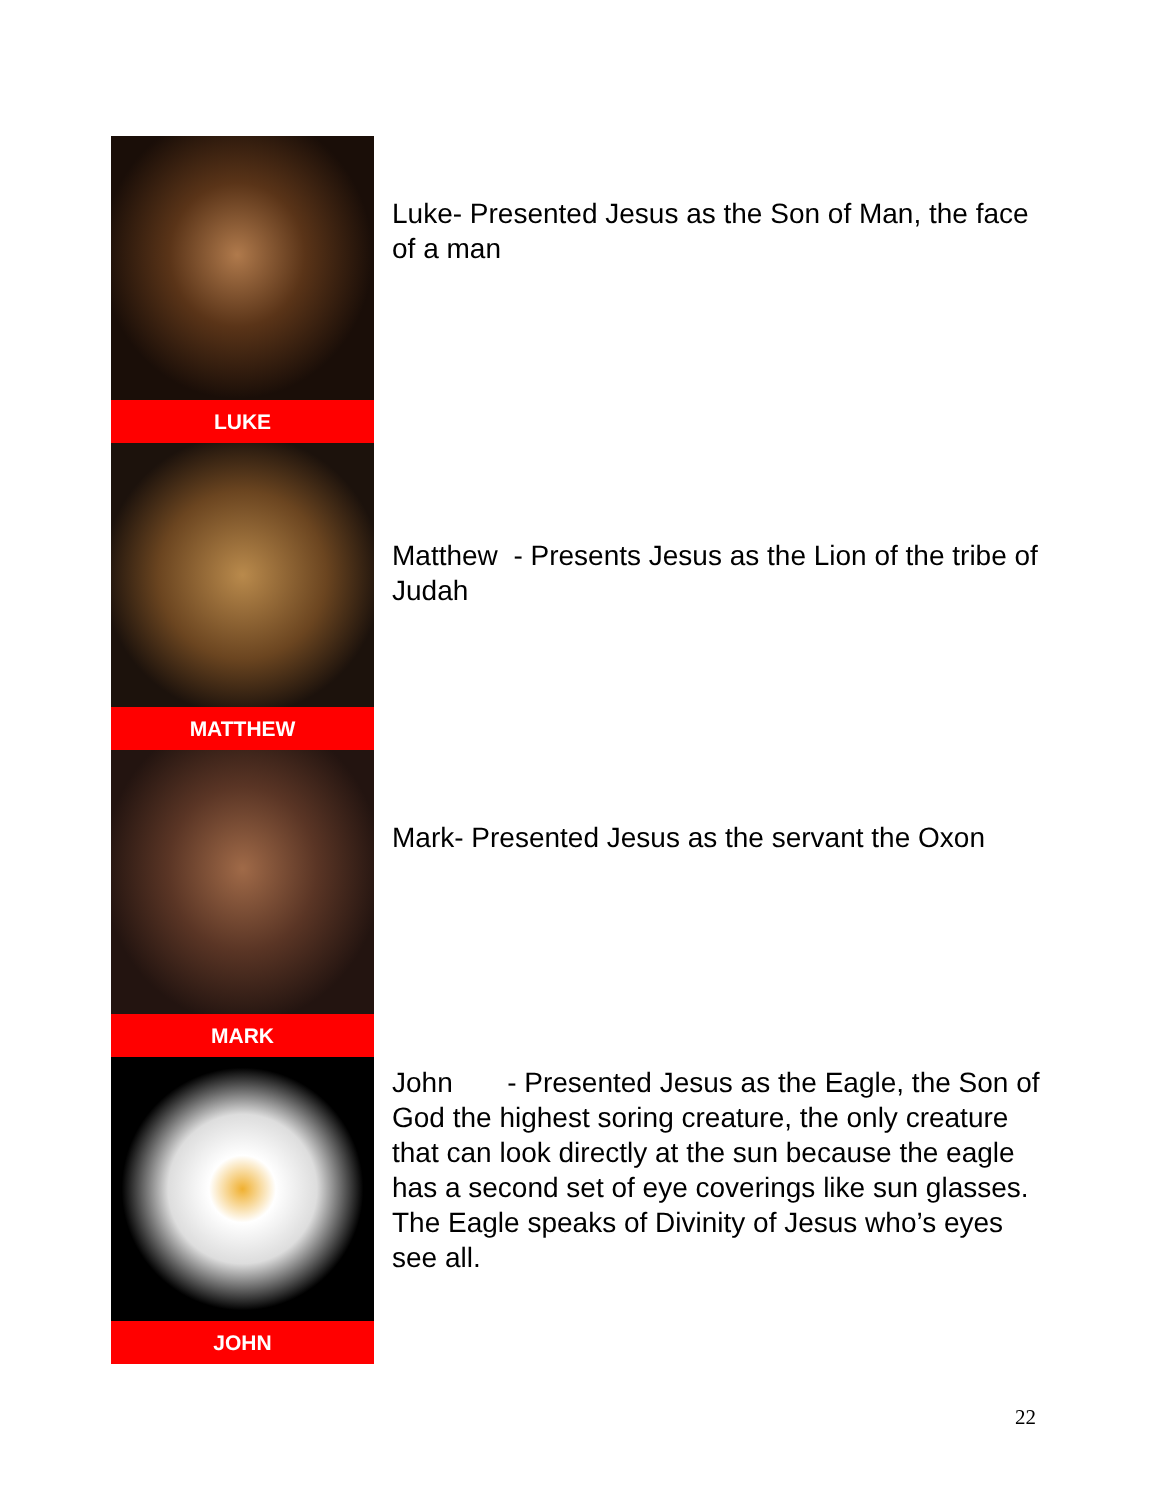LUKE
Luke- Presented Jesus as the Son of Man, the face of a man
MATTHEW
Matthew - Presents Jesus as the Lion of the tribe of Judah
MARK
Mark- Presented Jesus as the servant the Oxon
JOHN
John - Presented Jesus as the Eagle, the Son of God the highest soring creature, the only creature that can look directly at the sun because the eagle has a second set of eye coverings like sun glasses. The Eagle speaks of Divinity of Jesus who’s eyes see all.
22